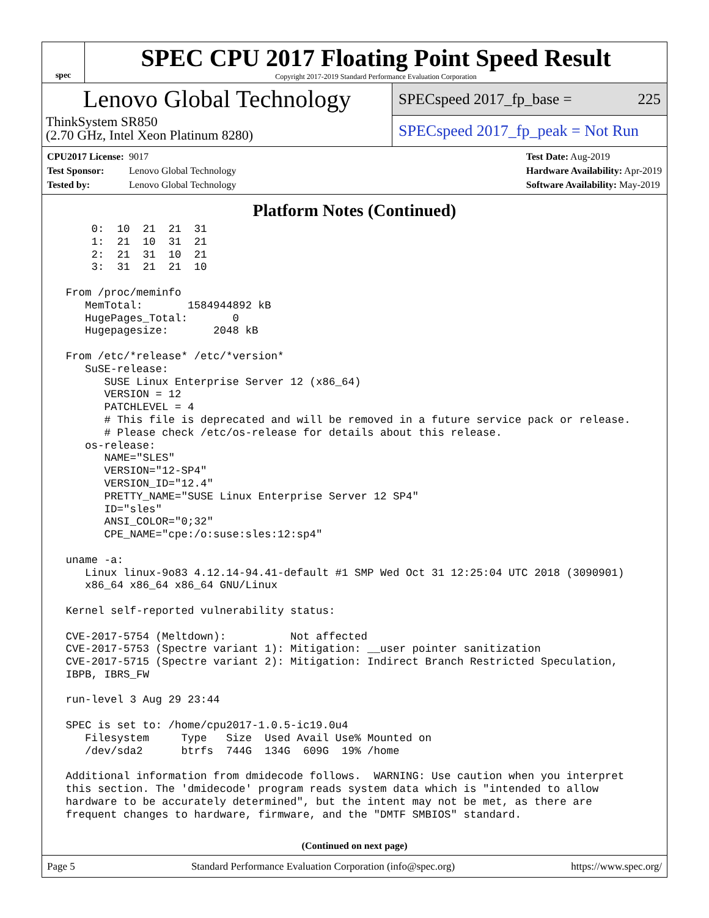spec
SPEC CPU 2017 Floating Point Speed Result
Copyright 2017-2019 Standard Performance Evaluation Corporation
Lenovo Global Technology
ThinkSystem SR850
(2.70 GHz, Intel Xeon Platinum 8280)
SPECspeed 2017_fp_base = 225
SPECspeed 2017_fp_peak = Not Run
CPU2017 License: 9017
Test Sponsor: Lenovo Global Technology
Tested by: Lenovo Global Technology
Test Date: Aug-2019
Hardware Availability: Apr-2019
Software Availability: May-2019
Platform Notes (Continued)
     0:  10  21  21  31
     1:  21  10  31  21
     2:  21  31  10  21
     3:  31  21  21  10

 From /proc/meminfo
    MemTotal:       1584944892 kB
    HugePages_Total:       0
    Hugepagesize:       2048 kB

 From /etc/*release* /etc/*version*
    SuSE-release:
       SUSE Linux Enterprise Server 12 (x86_64)
       VERSION = 12
       PATCHLEVEL = 4
       # This file is deprecated and will be removed in a future service pack or release.
       # Please check /etc/os-release for details about this release.
    os-release:
       NAME="SLES"
       VERSION="12-SP4"
       VERSION_ID="12.4"
       PRETTY_NAME="SUSE Linux Enterprise Server 12 SP4"
       ID="sles"
       ANSI_COLOR="0;32"
       CPE_NAME="cpe:/o:suse:sles:12:sp4"

 uname -a:
    Linux linux-9o83 4.12.14-94.41-default #1 SMP Wed Oct 31 12:25:04 UTC 2018 (3090901)
    x86_64 x86_64 x86_64 GNU/Linux

 Kernel self-reported vulnerability status:

 CVE-2017-5754 (Meltdown):          Not affected
 CVE-2017-5753 (Spectre variant 1): Mitigation: __user pointer sanitization
 CVE-2017-5715 (Spectre variant 2): Mitigation: Indirect Branch Restricted Speculation,
 IBPB, IBRS_FW

 run-level 3 Aug 29 23:44

 SPEC is set to: /home/cpu2017-1.0.5-ic19.0u4
    Filesystem     Type   Size  Used Avail Use% Mounted on
    /dev/sda2      btrfs  744G  134G  609G  19% /home

 Additional information from dmidecode follows.  WARNING: Use caution when you interpret
 this section. The 'dmidecode' program reads system data which is "intended to allow
 hardware to be accurately determined", but the intent may not be met, as there are
 frequent changes to hardware, firmware, and the "DMTF SMBIOS" standard.
(Continued on next page)
Page 5 Standard Performance Evaluation Corporation (info@spec.org) https://www.spec.org/